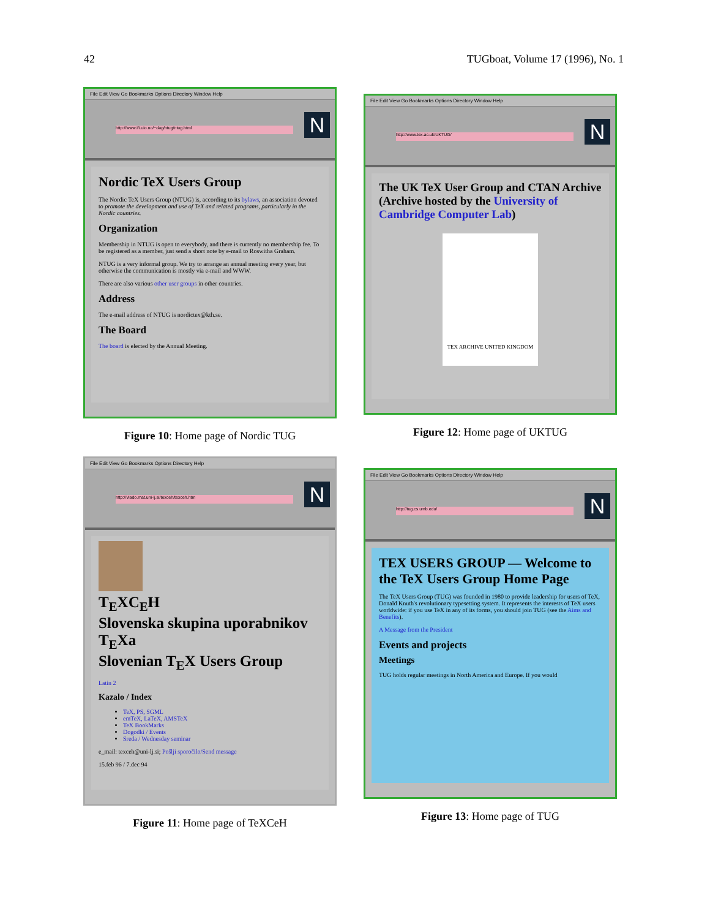42 TUGboat, Volume 17 (1996), No. 1
File Edit View Go Bookmarks Options Directory Window Help
http://www.ifi.uio.no/~dag/ntug/ntug.html N
Nordic TeX Users Group
The Nordic TeX Users Group (NTUG) is, according to its bylaws, an association devoted to promote the development and use of TeX and related programs, particularly in the Nordic countries.
Organization
Membership in NTUG is open to everybody, and there is currently no membership fee. To be registered as a member, just send a short note by e-mail to Roswitha Graham.
NTUG is a very informal group. We try to arrange an annual meeting every year, but otherwise the communication is mostly via e-mail and WWW.
There are also various other user groups in other countries.
Address
The e-mail address of NTUG is nordictex@kth.se.
The Board
The board is elected by the Annual Meeting.
Figure 10: Home page of Nordic TUG
File Edit View Go Bookmarks Options Directory Window Help
http://www.tex.ac.uk/UKTUG/ N
The UK TeX User Group and CTAN Archive
(Archive hosted by the University of Cambridge Computer Lab)
TEX ARCHIVE UNITED KINGDOM
Figure 12: Home page of UKTUG
File Edit View Go Bookmarks Options Directory Help
http://vlado.mat.uni-lj.si/texceh/texceh.htm N
T<sub>E</sub>XC<sub>E</sub>H
Slovenska skupina uporabnikov T<sub>E</sub>Xa
Slovenian T<sub>E</sub>X Users Group
Latin 2
Kazalo / Index
TeX, PS, SGML
emTeX, LaTeX, AMSTeX
TeX BookMarks
Dogodki / Events
Sreda / Wednesday seminar
e_mail: texceh@uni-lj.si; Pošlji sporočilo/Send message
15.feb 96 / 7.dec 94
Figure 11: Home page of TeXCeH
File Edit View Go Bookmarks Options Directory Window Help
http://tug.cs.umb.edu/ N
TEX USERS GROUP — Welcome to the TeX Users Group Home Page
The TeX Users Group (TUG) was founded in 1980 to provide leadership for users of TeX, Donald Knuth's revolutionary typesetting system. It represents the interests of TeX users worldwide: if you use TeX in any of its forms, you should join TUG (see the Aims and Benefits).
A Message from the President
Events and projects
Meetings
TUG holds regular meetings in North America and Europe. If you would
Figure 13: Home page of TUG